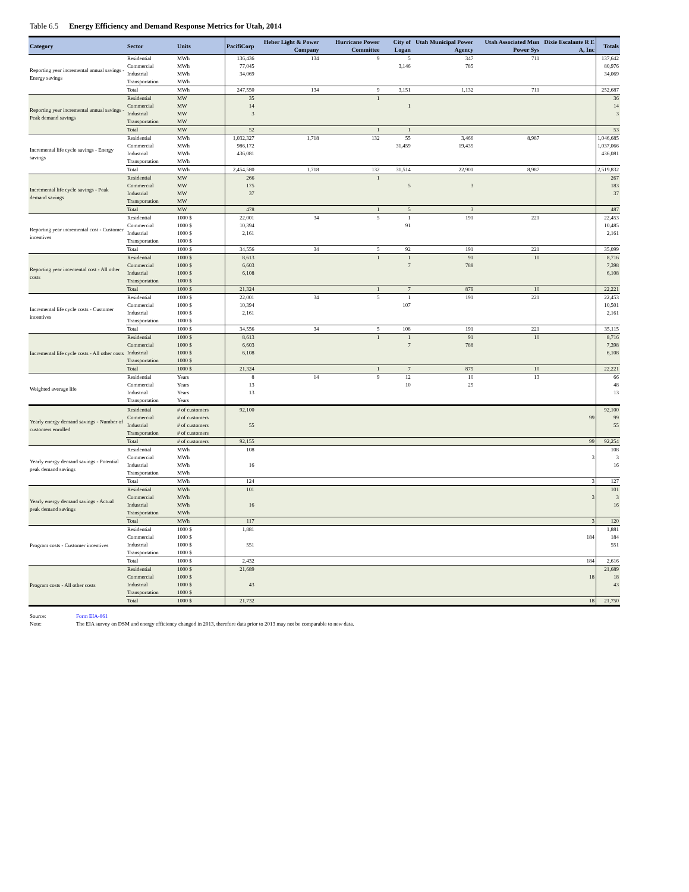Table 6.5 Energy Efficiency and Demand Response Metrics for Utah, 2014
| Category | Sector | Units | PacifiCorp | Heber Light & Power Company | Hurricane Power Committee | City of Logan | Utah Municipal Power Agency | Utah Associated Mun Power Sys | Dixie Escalante R E A, Inc | Totals |
| --- | --- | --- | --- | --- | --- | --- | --- | --- | --- | --- |
| Reporting year incremental annual savings - Energy savings | Residential | MWh | 136,436 | 134 | 9 | 5 | 347 | 711 | | 137,642 |
| | Commercial | MWh | 77,045 | | | 3,146 | 785 | | | 80,976 |
| | Industrial | MWh | 34,069 | | | | | | | 34,069 |
| | Transportation | MWh | | | | | | | | |
| | Total | MWh | 247,550 | 134 | 9 | 3,151 | 1,132 | 711 | | 252,687 |
| Reporting year incremental annual savings - Peak demand savings | Residential | MW | 35 | | 1 | | | | | 36 |
| | Commercial | MW | 14 | | | 1 | | | | 14 |
| | Industrial | MW | 3 | | | | | | | 3 |
| | Transportation | MW | | | | | | | | |
| | Total | MW | 52 | | 1 | 1 | | | | 53 |
| Incremental life cycle savings - Energy savings | Residential | MWh | 1,032,327 | 1,718 | 132 | 55 | 3,466 | 8,987 | | 1,046,685 |
| | Commercial | MWh | 986,172 | | | 31,459 | 19,435 | | | 1,037,066 |
| | Industrial | MWh | 436,081 | | | | | | | 436,081 |
| | Transportation | MWh | | | | | | | | |
| | Total | MWh | 2,454,580 | 1,718 | 132 | 31,514 | 22,901 | 8,987 | | 2,519,832 |
| Incremental life cycle savings - Peak demand savings | Residential | MW | 266 | | 1 | | | | | 267 |
| | Commercial | MW | 175 | | | 5 | 3 | | | 183 |
| | Industrial | MW | 37 | | | | | | | 37 |
| | Transportation | MW | | | | | | | | |
| | Total | MW | 478 | | 1 | 5 | 3 | | | 487 |
| Reporting year incremental cost - Customer incentives | Residential | 1000 $ | 22,001 | 34 | 5 | 1 | 191 | 221 | | 22,453 |
| | Commercial | 1000 $ | 10,394 | | | 91 | | | | 10,485 |
| | Industrial | 1000 $ | 2,161 | | | | | | | 2,161 |
| | Transportation | 1000 $ | | | | | | | | |
| | Total | 1000 $ | 34,556 | 34 | 5 | 92 | 191 | 221 | | 35,099 |
| Reporting year incemental cost - All other costs | Residential | 1000 $ | 8,613 | | 1 | 1 | 91 | 10 | | 8,716 |
| | Commercial | 1000 $ | 6,603 | | | 7 | 788 | | | 7,398 |
| | Industrial | 1000 $ | 6,108 | | | | | | | 6,108 |
| | Transportation | 1000 $ | | | | | | | | |
| | Total | 1000 $ | 21,324 | | 1 | 7 | 879 | 10 | | 22,221 |
| Incremental life cycle costs - Customer incentives | Residential | 1000 $ | 22,001 | 34 | 5 | 1 | 191 | 221 | | 22,453 |
| | Commercial | 1000 $ | 10,394 | | | 107 | | | | 10,501 |
| | Industrial | 1000 $ | 2,161 | | | | | | | 2,161 |
| | Transportation | 1000 $ | | | | | | | | |
| | Total | 1000 $ | 34,556 | 34 | 5 | 108 | 191 | 221 | | 35,115 |
| Incremental life cycle costs - All other costs | Residential | 1000 $ | 8,613 | | 1 | 1 | 91 | 10 | | 8,716 |
| | Commercial | 1000 $ | 6,603 | | | 7 | 788 | | | 7,398 |
| | Industrial | 1000 $ | 6,108 | | | | | | | 6,108 |
| | Transportation | 1000 $ | | | | | | | | |
| | Total | 1000 $ | 21,324 | | 1 | 7 | 879 | 10 | | 22,221 |
| Weighted average life | Residential | Years | 8 | 14 | 9 | 12 | 10 | 13 | | 66 |
| | Commercial | Years | 13 | | | 10 | 25 | | | 48 |
| | Industrial | Years | 13 | | | | | | | 13 |
| | Transportation | Years | | | | | | | | |
| Yearly energy demand savings - Number of customers enrolled | Residential | # of customers | 92,100 | | | | | | | 92,100 |
| | Commercial | # of customers | | | | | | | 99 | 99 |
| | Industrial | # of customers | 55 | | | | | | | 55 |
| | Transportation | # of customers | | | | | | | | |
| | Total | # of customers | 92,155 | | | | | | 99 | 92,254 |
| Yearly energy demand savings - Potential peak demand savings | Residential | MWh | 108 | | | | | | | 108 |
| | Commercial | MWh | | | | | | | 3 | 3 |
| | Industrial | MWh | 16 | | | | | | | 16 |
| | Transportation | MWh | | | | | | | | |
| | Total | MWh | 124 | | | | | | 3 | 127 |
| Yearly energy demand savings - Actual peak demand savings | Residential | MWh | 101 | | | | | | | 101 |
| | Commercial | MWh | | | | | | | 3 | 3 |
| | Industrial | MWh | 16 | | | | | | | 16 |
| | Transportation | MWh | | | | | | | | |
| | Total | MWh | 117 | | | | | | 3 | 120 |
| Program costs - Customer incentives | Residential | 1000 $ | 1,881 | | | | | | | 1,881 |
| | Commercial | 1000 $ | | | | | | | 184 | 184 |
| | Industrial | 1000 $ | 551 | | | | | | | 551 |
| | Transportation | 1000 $ | | | | | | | | |
| | Total | 1000 $ | 2,432 | | | | | | 184 | 2,616 |
| Program costs - All other costs | Residential | 1000 $ | 21,689 | | | | | | | 21,689 |
| | Commercial | 1000 $ | | | | | | | 18 | 18 |
| | Industrial | 1000 $ | 43 | | | | | | | 43 |
| | Transportation | 1000 $ | | | | | | | | |
| | Total | 1000 $ | 21,732 | | | | | | 18 | 21,750 |
Source: Form EIA-861
Note: The EIA survey on DSM and energy efficiency changed in 2013, therefore data prior to 2013 may not be comparable to new data.